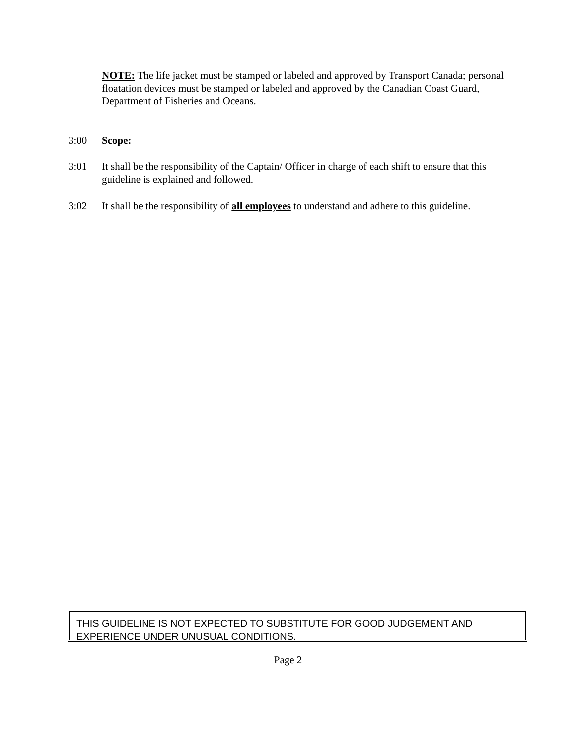NOTE: The life jacket must be stamped or labeled and approved by Transport Canada; personal floatation devices must be stamped or labeled and approved by the Canadian Coast Guard, Department of Fisheries and Oceans.
3:00 Scope:
3:01 It shall be the responsibility of the Captain/ Officer in charge of each shift to ensure that this guideline is explained and followed.
3:02 It shall be the responsibility of all employees to understand and adhere to this guideline.
THIS GUIDELINE IS NOT EXPECTED TO SUBSTITUTE FOR GOOD JUDGEMENT AND EXPERIENCE UNDER UNUSUAL CONDITIONS.
Page 2